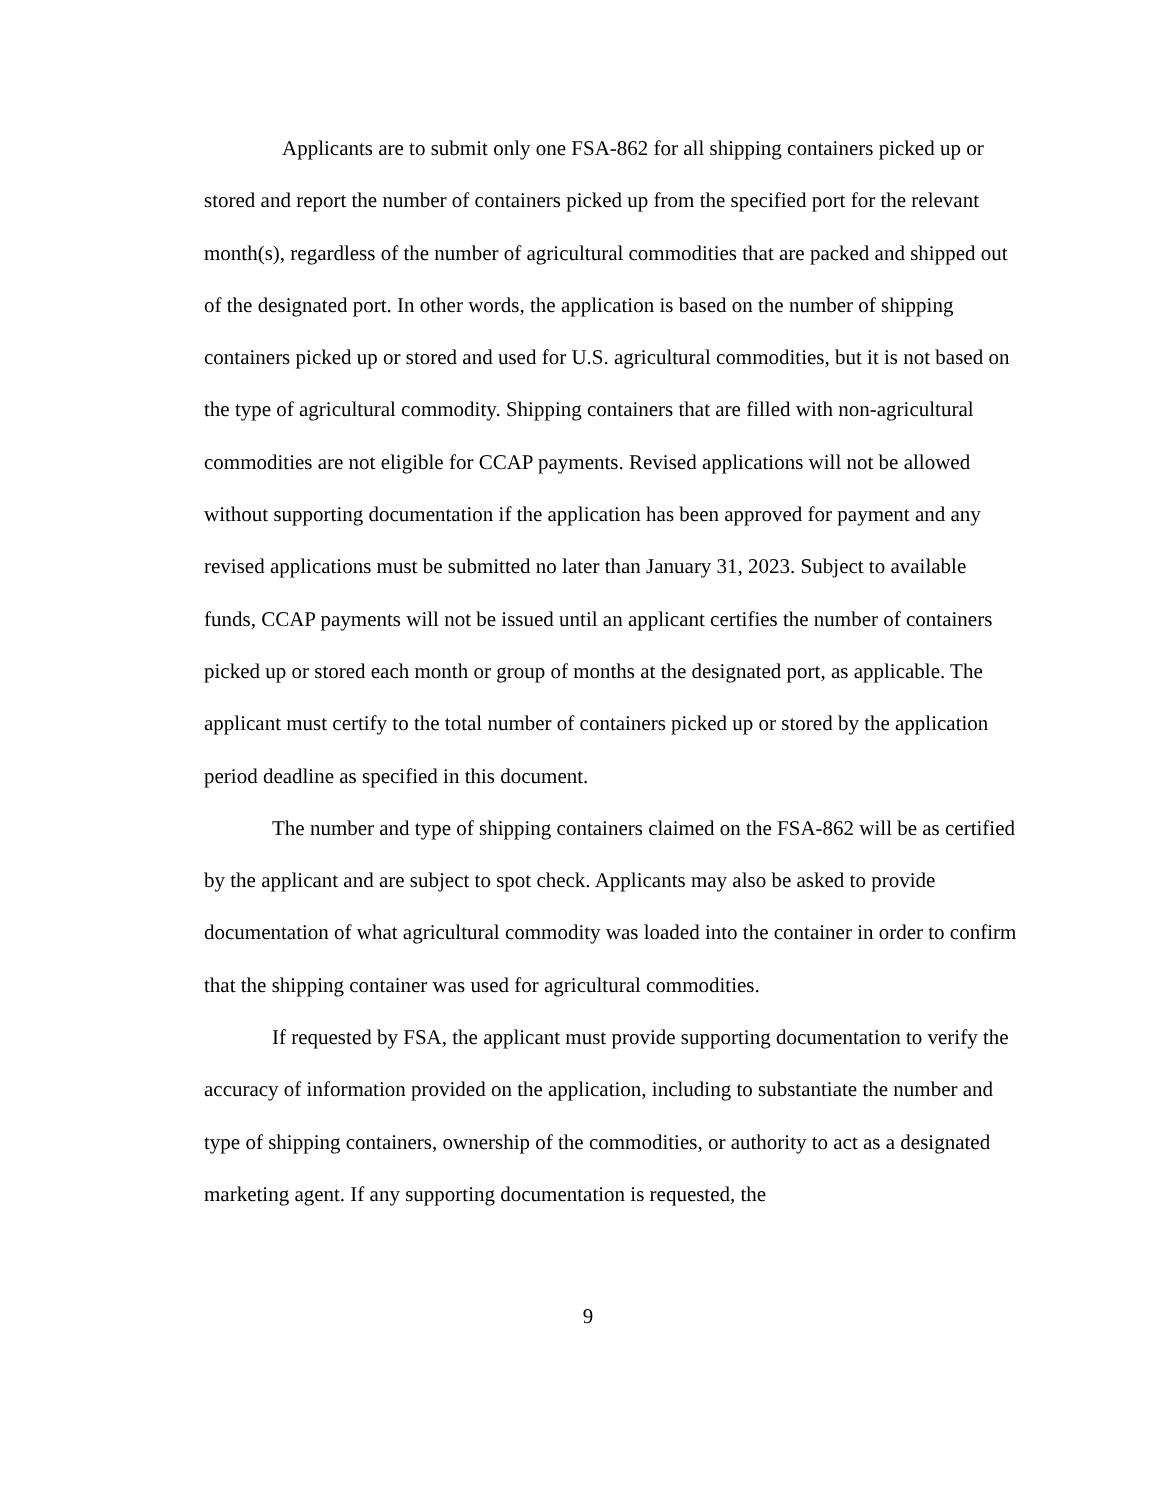Applicants are to submit only one FSA-862 for all shipping containers picked up or stored and report the number of containers picked up from the specified port for the relevant month(s), regardless of the number of agricultural commodities that are packed and shipped out of the designated port. In other words, the application is based on the number of shipping containers picked up or stored and used for U.S. agricultural commodities, but it is not based on the type of agricultural commodity. Shipping containers that are filled with non-agricultural commodities are not eligible for CCAP payments. Revised applications will not be allowed without supporting documentation if the application has been approved for payment and any revised applications must be submitted no later than January 31, 2023. Subject to available funds, CCAP payments will not be issued until an applicant certifies the number of containers picked up or stored each month or group of months at the designated port, as applicable. The applicant must certify to the total number of containers picked up or stored by the application period deadline as specified in this document.
The number and type of shipping containers claimed on the FSA-862 will be as certified by the applicant and are subject to spot check. Applicants may also be asked to provide documentation of what agricultural commodity was loaded into the container in order to confirm that the shipping container was used for agricultural commodities.
If requested by FSA, the applicant must provide supporting documentation to verify the accuracy of information provided on the application, including to substantiate the number and type of shipping containers, ownership of the commodities, or authority to act as a designated marketing agent. If any supporting documentation is requested, the
9